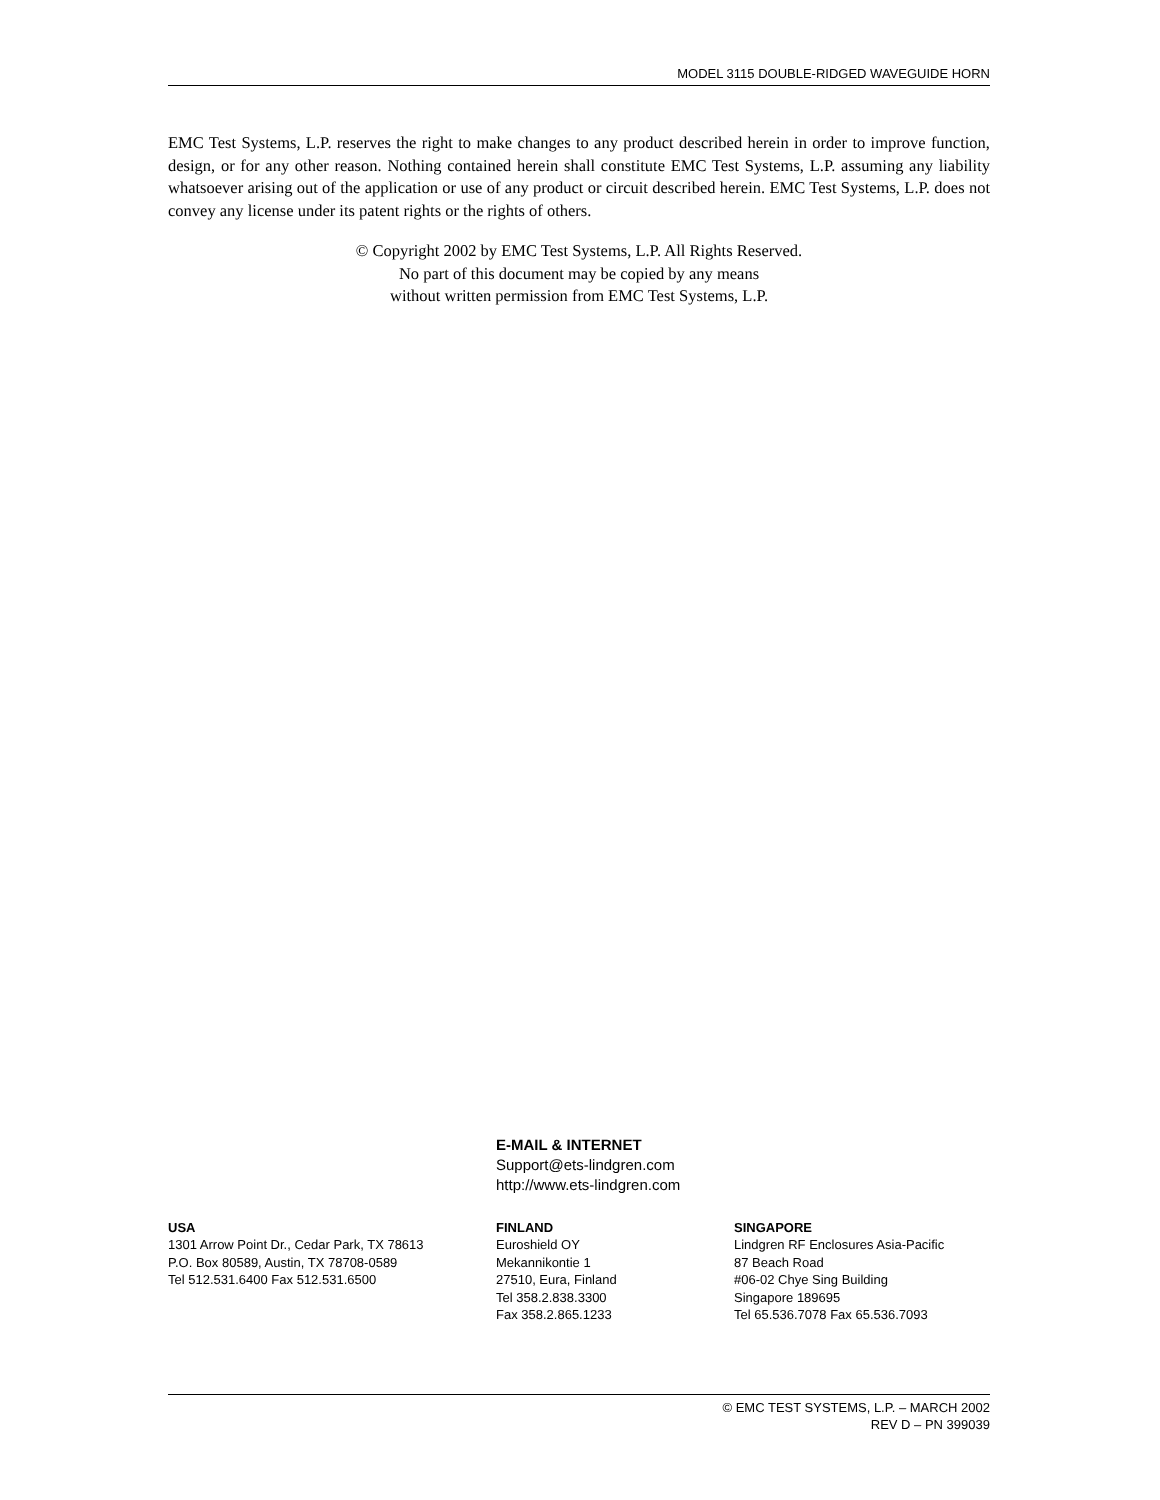MODEL 3115 DOUBLE-RIDGED WAVEGUIDE HORN
EMC Test Systems, L.P. reserves the right to make changes to any product described herein in order to improve function, design, or for any other reason. Nothing contained herein shall constitute EMC Test Systems, L.P. assuming any liability whatsoever arising out of the application or use of any product or circuit described herein. EMC Test Systems, L.P. does not convey any license under its patent rights or the rights of others.
© Copyright 2002 by EMC Test Systems, L.P. All Rights Reserved.
No part of this document may be copied by any means
without written permission from EMC Test Systems, L.P.
E-MAIL & INTERNET
Support@ets-lindgren.com
http://www.ets-lindgren.com
USA
1301 Arrow Point Dr., Cedar Park, TX 78613
P.O. Box 80589, Austin, TX 78708-0589
Tel 512.531.6400 Fax 512.531.6500
FINLAND
Euroshield OY
Mekannikontie 1
27510, Eura, Finland
Tel 358.2.838.3300
Fax 358.2.865.1233
SINGAPORE
Lindgren RF Enclosures Asia-Pacific
87 Beach Road
#06-02 Chye Sing Building
Singapore 189695
Tel 65.536.7078 Fax 65.536.7093
© EMC TEST SYSTEMS, L.P. – MARCH 2002
REV D – PN 399039